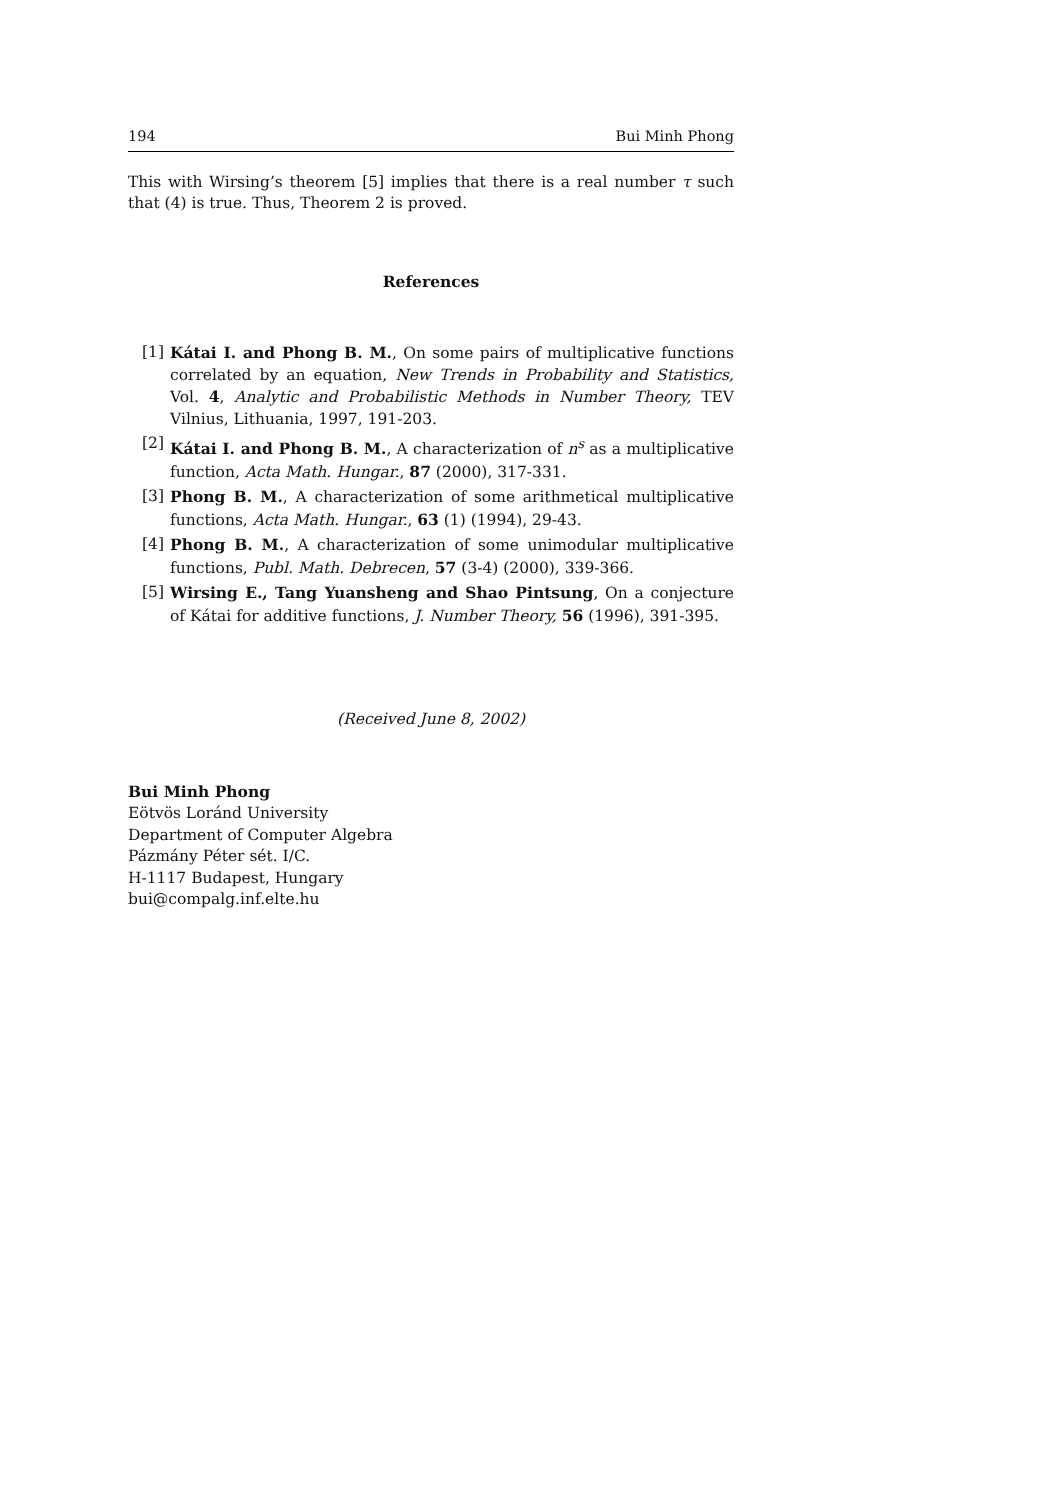194 Bui Minh Phong
This with Wirsing’s theorem [5] implies that there is a real number τ such that (4) is true. Thus, Theorem 2 is proved.
References
[1] Kátai I. and Phong B. M., On some pairs of multiplicative functions correlated by an equation, New Trends in Probability and Statistics, Vol. 4, Analytic and Probabilistic Methods in Number Theory, TEV Vilnius, Lithuania, 1997, 191-203.
[2] Kátai I. and Phong B. M., A characterization of n<sup>s</sup> as a multiplicative function, Acta Math. Hungar., 87 (2000), 317-331.
[3] Phong B. M., A characterization of some arithmetical multiplicative functions, Acta Math. Hungar., 63 (1) (1994), 29-43.
[4] Phong B. M., A characterization of some unimodular multiplicative functions, Publ. Math. Debrecen, 57 (3-4) (2000), 339-366.
[5] Wirsing E., Tang Yuansheng and Shao Pintsung, On a conjecture of Kátai for additive functions, J. Number Theory, 56 (1996), 391-395.
(Received June 8, 2002)
Bui Minh Phong
Eötvös Loránd University
Department of Computer Algebra
Pázmány Péter sét. I/C.
H-1117 Budapest, Hungary
bui@compalg.inf.elte.hu